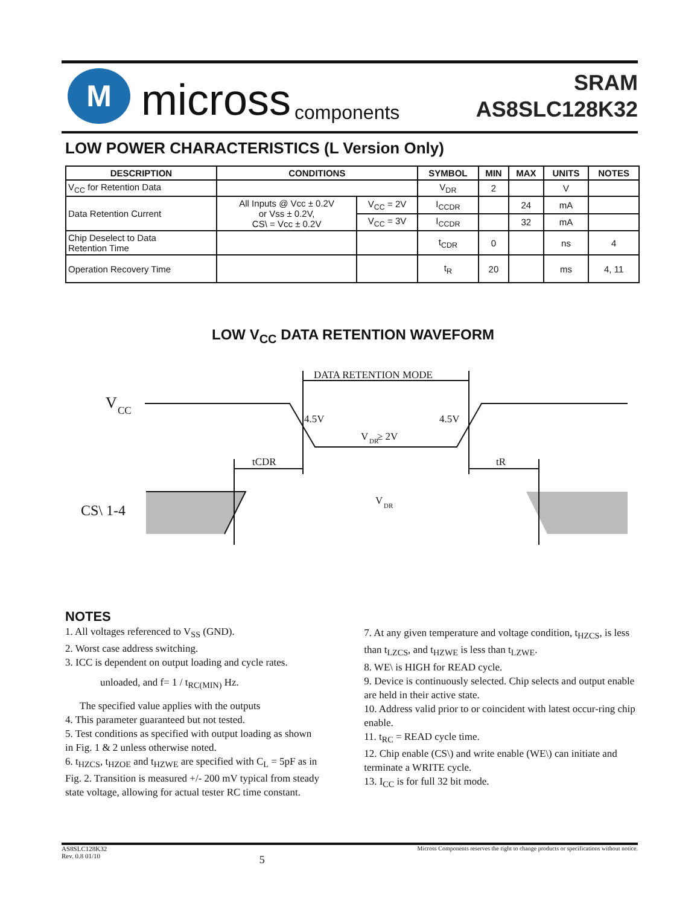M
micross components
SRAM
AS8SLC128K32
LOW POWER CHARACTERISTICS (L Version Only)
| DESCRIPTION | CONDITIONS | | SYMBOL | MIN | MAX | UNITS | NOTES |
| --- | --- | --- | --- | --- | --- | --- | --- |
| V<sub>CC</sub> for Retention Data | | | V<sub>DR</sub> | 2 | | V | |
| Data Retention Current | All Inputs @ Vcc ± 0.2V or Vss ± 0.2V, CS\ = Vcc ± 0.2V | V<sub>CC</sub> = 2V | I<sub>CCDR</sub> | | 24 | mA | |
| | | V<sub>CC</sub> = 3V | I<sub>CCDR</sub> | | 32 | mA | |
| Chip Deselect to Data Retention Time | | | t<sub>CDR</sub> | 0 | | ns | 4 |
| Operation Recovery Time | | | t<sub>R</sub> | 20 | | ms | 4, 11 |
LOW V<sub>CC</sub> DATA RETENTION WAVEFORM
DATA RETENTION MODE
V
CC
4.5V
4.5V
V
DR
≥ 2V
tCDR
tR
V
DR
CS\ 1-4
NOTES
1. All voltages referenced to V<sub>SS</sub> (GND).
2. Worst case address switching.
3. ICC is dependent on output loading and cycle rates.
unloaded, and f= 1 / t<sub>RC(MIN)</sub> Hz.
The specified value applies with the outputs
4. This parameter guaranteed but not tested.
5. Test conditions as specified with output loading as shown in Fig. 1 & 2 unless otherwise noted.
6. t<sub>HZCS</sub>, t<sub>HZOE</sub> and t<sub>HZWE</sub> are specified with C<sub>L</sub> = 5pF as in Fig. 2. Transition is measured +/- 200 mV typical from steady state voltage, allowing for actual tester RC time constant.
7. At any given temperature and voltage condition, t<sub>HZCS</sub>, is less than t<sub>LZCS</sub>, and t<sub>HZWE</sub> is less than t<sub>LZWE</sub>.
8. WE\ is HIGH for READ cycle.
9. Device is continuously selected. Chip selects and output enable are held in their active state.
10. Address valid prior to or coincident with latest occur-ring chip enable.
11. t<sub>RC</sub> = READ cycle time.
12. Chip enable (CS\) and write enable (WE\) can initiate and terminate a WRITE cycle.
13. I<sub>CC</sub> is for full 32 bit mode.
AS8SLC128K32
Rev. 0.8 01/10 5 Micross Components reserves the right to change products or specifications without notice.